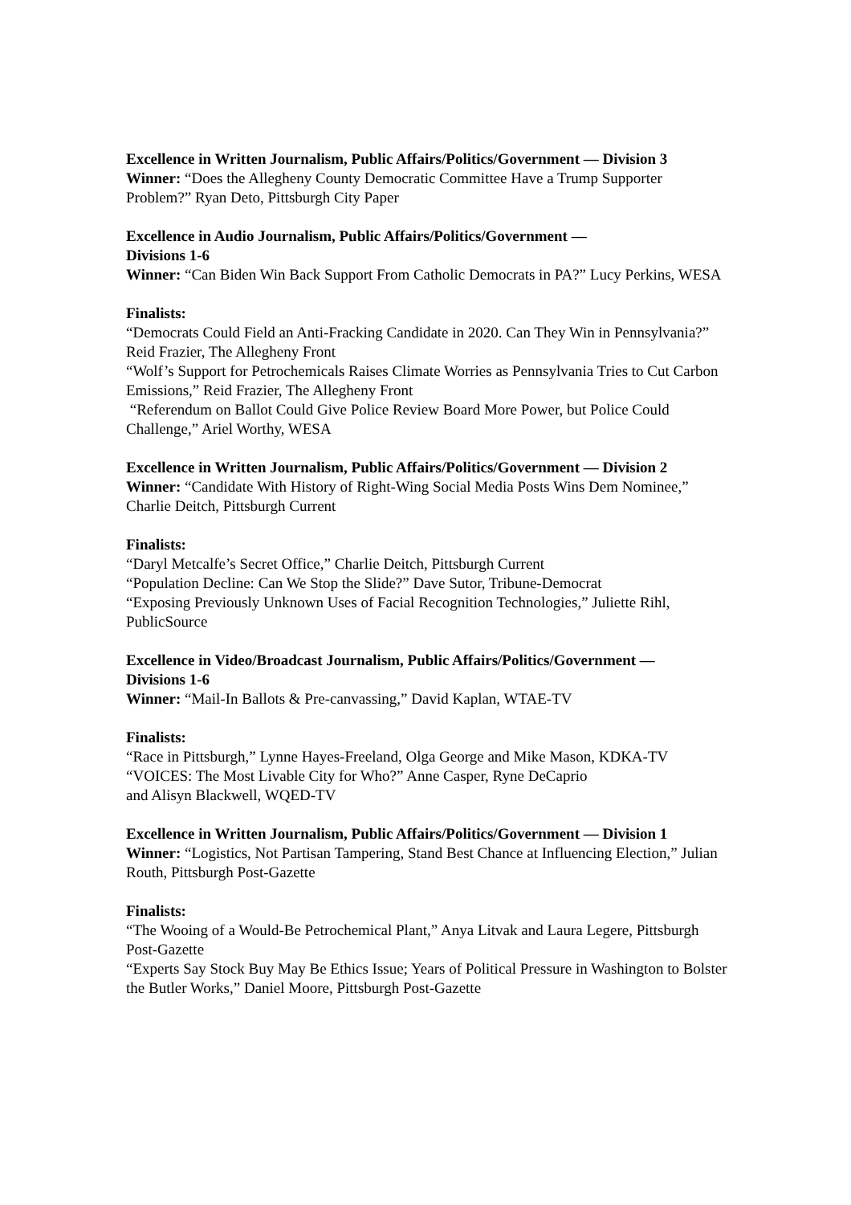Excellence in Written Journalism, Public Affairs/Politics/Government — Division 3
Winner: “Does the Allegheny County Democratic Committee Have a Trump Supporter Problem?” Ryan Deto, Pittsburgh City Paper
Excellence in Audio Journalism, Public Affairs/Politics/Government —
Divisions 1-6
Winner: “Can Biden Win Back Support From Catholic Democrats in PA?” Lucy Perkins, WESA
Finalists:
“Democrats Could Field an Anti-Fracking Candidate in 2020. Can They Win in Pennsylvania?” Reid Frazier, The Allegheny Front
“Wolf’s Support for Petrochemicals Raises Climate Worries as Pennsylvania Tries to Cut Carbon Emissions,” Reid Frazier, The Allegheny Front
“Referendum on Ballot Could Give Police Review Board More Power, but Police Could Challenge,” Ariel Worthy, WESA
Excellence in Written Journalism, Public Affairs/Politics/Government — Division 2
Winner: “Candidate With History of Right-Wing Social Media Posts Wins Dem Nominee,” Charlie Deitch, Pittsburgh Current
Finalists:
“Daryl Metcalfe’s Secret Office,” Charlie Deitch, Pittsburgh Current
“Population Decline: Can We Stop the Slide?” Dave Sutor, Tribune-Democrat
“Exposing Previously Unknown Uses of Facial Recognition Technologies,” Juliette Rihl, PublicSource
Excellence in Video/Broadcast Journalism, Public Affairs/Politics/Government —
Divisions 1-6
Winner: “Mail-In Ballots & Pre-canvassing,” David Kaplan, WTAE-TV
Finalists:
“Race in Pittsburgh,” Lynne Hayes-Freeland, Olga George and Mike Mason, KDKA-TV
“VOICES: The Most Livable City for Who?” Anne Casper, Ryne DeCaprio
and Alisyn Blackwell, WQED-TV
Excellence in Written Journalism, Public Affairs/Politics/Government — Division 1
Winner: “Logistics, Not Partisan Tampering, Stand Best Chance at Influencing Election,” Julian Routh, Pittsburgh Post-Gazette
Finalists:
“The Wooing of a Would-Be Petrochemical Plant,” Anya Litvak and Laura Legere, Pittsburgh Post-Gazette
“Experts Say Stock Buy May Be Ethics Issue; Years of Political Pressure in Washington to Bolster the Butler Works,” Daniel Moore, Pittsburgh Post-Gazette